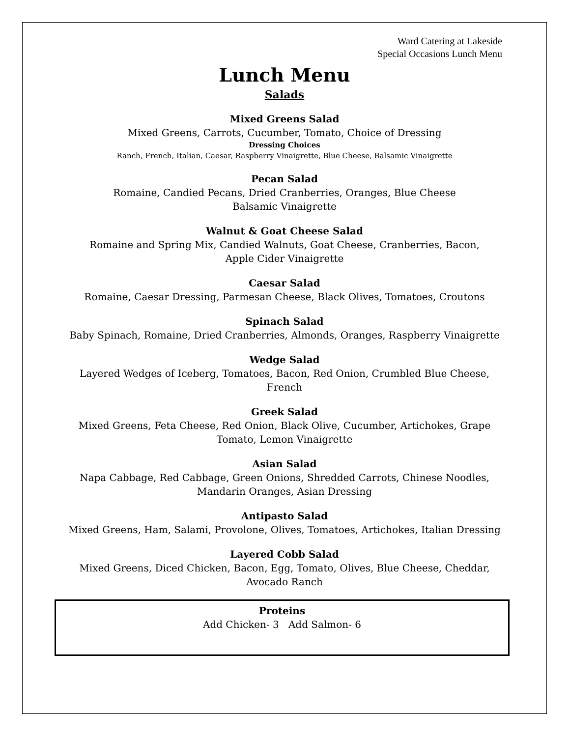Ward Catering at Lakeside
Special Occasions Lunch Menu
Lunch Menu
Salads
Mixed Greens Salad
Mixed Greens, Carrots, Cucumber, Tomato, Choice of Dressing
Dressing Choices
Ranch, French, Italian, Caesar, Raspberry Vinaigrette, Blue Cheese, Balsamic Vinaigrette
Pecan Salad
Romaine, Candied Pecans, Dried Cranberries, Oranges, Blue Cheese
Balsamic Vinaigrette
Walnut & Goat Cheese Salad
Romaine and Spring Mix, Candied Walnuts, Goat Cheese, Cranberries, Bacon,
Apple Cider Vinaigrette
Caesar Salad
Romaine, Caesar Dressing, Parmesan Cheese, Black Olives, Tomatoes, Croutons
Spinach Salad
Baby Spinach, Romaine, Dried Cranberries, Almonds, Oranges, Raspberry Vinaigrette
Wedge Salad
Layered Wedges of Iceberg, Tomatoes, Bacon, Red Onion, Crumbled Blue Cheese,
French
Greek Salad
Mixed Greens, Feta Cheese, Red Onion, Black Olive, Cucumber, Artichokes, Grape
Tomato, Lemon Vinaigrette
Asian Salad
Napa Cabbage, Red Cabbage, Green Onions, Shredded Carrots, Chinese Noodles,
Mandarin Oranges, Asian Dressing
Antipasto Salad
Mixed Greens, Ham, Salami, Provolone, Olives, Tomatoes, Artichokes, Italian Dressing
Layered Cobb Salad
Mixed Greens, Diced Chicken, Bacon, Egg, Tomato, Olives, Blue Cheese, Cheddar,
Avocado Ranch
Proteins
Add Chicken- 3 Add Salmon- 6